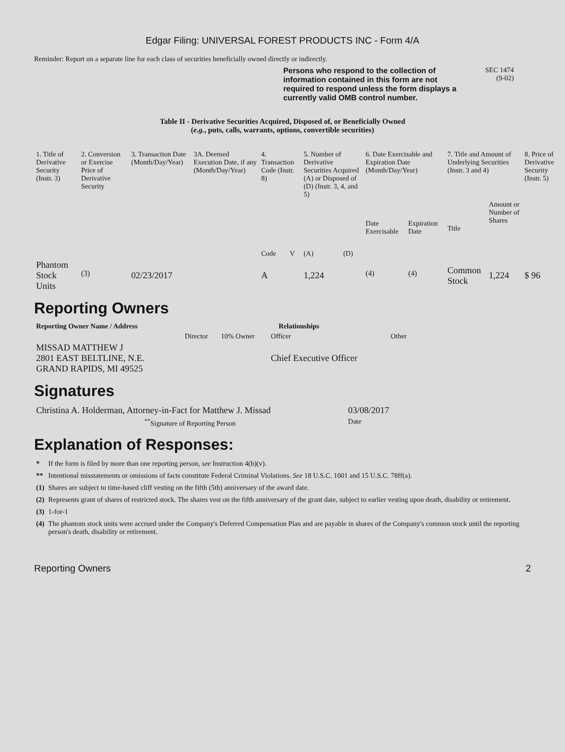Edgar Filing: UNIVERSAL FOREST PRODUCTS INC - Form 4/A
Reminder: Report on a separate line for each class of securities beneficially owned directly or indirectly.
Persons who respond to the collection of information contained in this form are not required to respond unless the form displays a currently valid OMB control number.
SEC 1474
(9-02)
Table II - Derivative Securities Acquired, Disposed of, or Beneficially Owned
(e.g., puts, calls, warrants, options, convertible securities)
| 1. Title of Derivative Security (Instr. 3) | 2. Conversion or Exercise Price of Derivative Security | 3. Transaction Date (Month/Day/Year) | 3A. Deemed Execution Date, if any (Month/Day/Year) | 4. Transaction Code (Instr. 8) | | 5. Number of Derivative Securities Acquired (A) or Disposed of (D) (Instr. 3, 4, and 5) | | 6. Date Exercisable and Expiration Date (Month/Day/Year) | | 7. Title and Amount of Underlying Securities (Instr. 3 and 4) | | 8. Price of Derivative Security (Instr. 5) |
| | | | | Code | V | (A) | (D) | Date Exercisable | Expiration Date | Title | Amount or Number of Shares | |
| Phantom Stock Units | <sup>(3)</sup> | 02/23/2017 | | A | | 1,224 | | <sup>(4)</sup> | <sup>(4)</sup> | Common Stock | 1,224 | $ 96 |
Reporting Owners
| Reporting Owner Name / Address | Relationships | | | |
| --- | --- | --- | --- | --- |
| | Director | 10% Owner | Officer | Other |
| MISSAD MATTHEW J 2801 EAST BELTLINE, N.E. GRAND RAPIDS, MI 49525 | | | Chief Executive Officer | |
Signatures
| Christina A. Holderman, Attorney-in-Fact for Matthew J. Missad | 03/08/2017 |
| <sup>**</sup> Signature of Reporting Person | Date |
Explanation of Responses:
| * | If the form is filed by more than one reporting person, see Instruction 4(b)(v). |
| ** | Intentional misstatements or omissions of facts constitute Federal Criminal Violations. See 18 U.S.C. 1001 and 15 U.S.C. 78ff(a). |
| (1) | Shares are subject to time-based cliff vesting on the fifth (5th) anniversary of the award date. |
| (2) | Represents grant of shares of restricted stock. The shares vest on the fifth anniversary of the grant date, subject to earlier vesting upon death, disability or retirement. |
| (3) | 1-for-1 |
| (4) | The phantom stock units were accrued under the Company's Deferred Compensation Plan and are payable in shares of the Company's common stock until the reporting person's death, disability or retirement. |
Reporting Owners 2